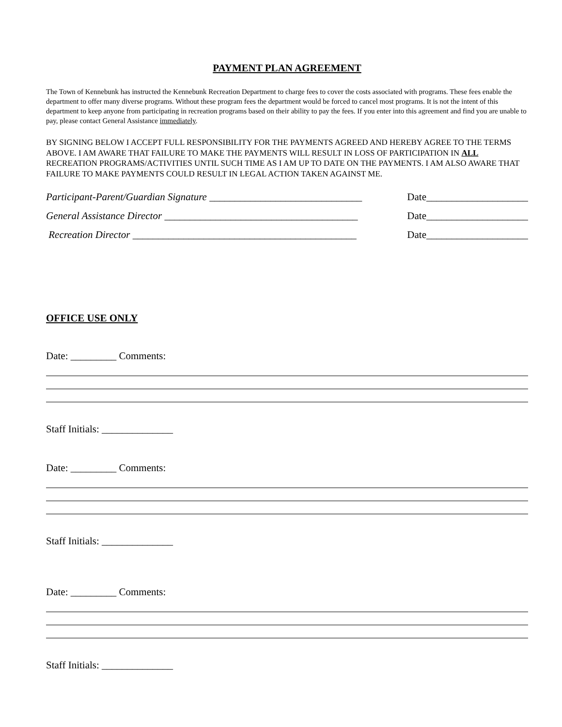PAYMENT PLAN AGREEMENT
The Town of Kennebunk has instructed the Kennebunk Recreation Department to charge fees to cover the costs associated with programs. These fees enable the department to offer many diverse programs. Without these program fees the department would be forced to cancel most programs. It is not the intent of this department to keep anyone from participating in recreation programs based on their ability to pay the fees. If you enter into this agreement and find you are unable to pay, please contact General Assistance immediately.
BY SIGNING BELOW I ACCEPT FULL RESPONSIBILITY FOR THE PAYMENTS AGREED AND HEREBY AGREE TO THE TERMS ABOVE. I AM AWARE THAT FAILURE TO MAKE THE PAYMENTS WILL RESULT IN LOSS OF PARTICIPATION IN ALL RECREATION PROGRAMS/ACTIVITIES UNTIL SUCH TIME AS I AM UP TO DATE ON THE PAYMENTS. I AM ALSO AWARE THAT FAILURE TO MAKE PAYMENTS COULD RESULT IN LEGAL ACTION TAKEN AGAINST ME.
Participant-Parent/Guardian Signature ______________________________ Date____________________
General Assistance Director ______________________________________ Date____________________
Recreation Director ____________________________________________ Date____________________
OFFICE USE ONLY
Date: _________ Comments:
Staff Initials: ______________
Date: _________ Comments:
Staff Initials: ______________
Date: _________ Comments:
Staff Initials: ______________